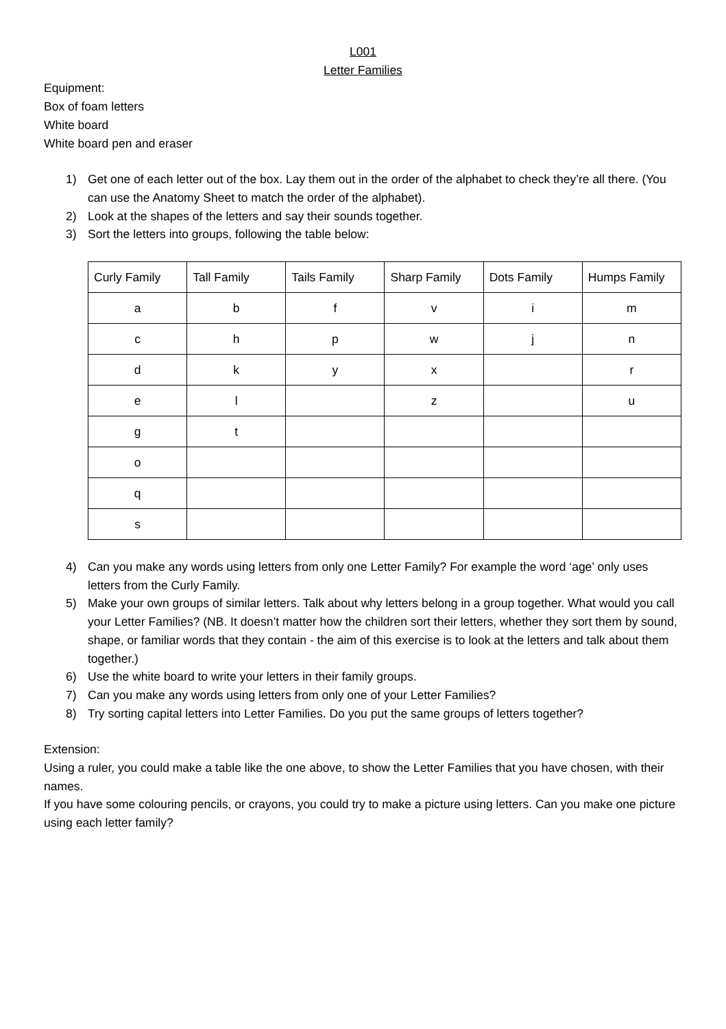L001
Letter Families
Equipment:
Box of foam letters
White board
White board pen and eraser
1) Get one of each letter out of the box. Lay them out in the order of the alphabet to check they’re all there. (You can use the Anatomy Sheet to match the order of the alphabet).
2) Look at the shapes of the letters and say their sounds together.
3) Sort the letters into groups, following the table below:
| Curly Family | Tall Family | Tails Family | Sharp Family | Dots Family | Humps Family |
| a | b | f | v | i | m |
| c | h | p | w | j | n |
| d | k | y | x | | r |
| e | l | | z | | u |
| g | t | | | | |
| o | | | | | |
| q | | | | | |
| s | | | | | |
4) Can you make any words using letters from only one Letter Family? For example the word ‘age’ only uses letters from the Curly Family.
5) Make your own groups of similar letters. Talk about why letters belong in a group together. What would you call your Letter Families? (NB. It doesn’t matter how the children sort their letters, whether they sort them by sound, shape, or familiar words that they contain - the aim of this exercise is to look at the letters and talk about them together.)
6) Use the white board to write your letters in their family groups.
7) Can you make any words using letters from only one of your Letter Families?
8) Try sorting capital letters into Letter Families. Do you put the same groups of letters together?
Extension:
Using a ruler, you could make a table like the one above, to show the Letter Families that you have chosen, with their names.
If you have some colouring pencils, or crayons, you could try to make a picture using letters. Can you make one picture using each letter family?